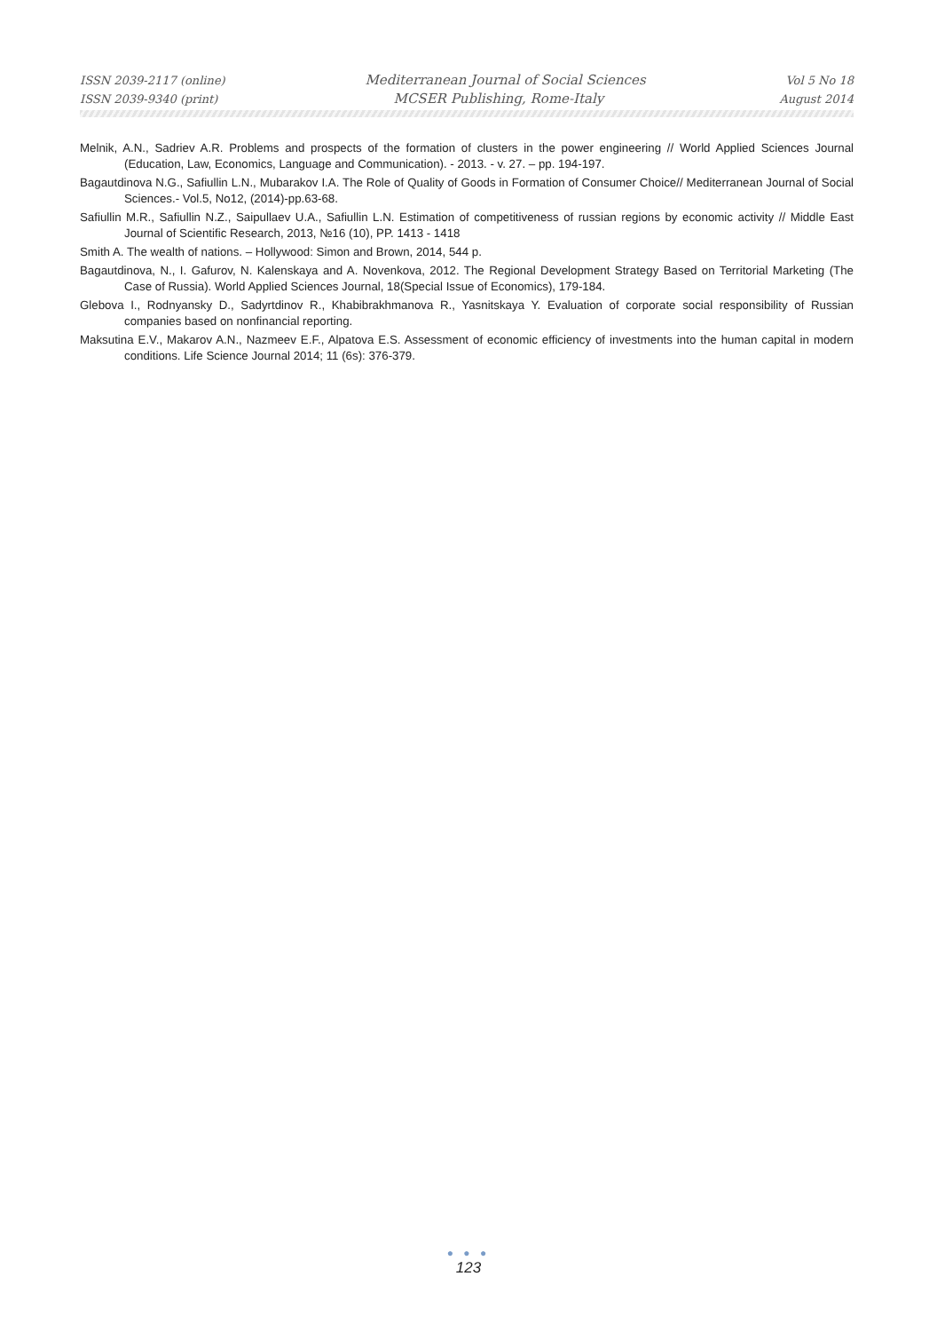ISSN 2039-2117 (online) Mediterranean Journal of Social Sciences Vol 5 No 18
ISSN 2039-9340 (print) MCSER Publishing, Rome-Italy August 2014
Melnik, A.N., Sadriev A.R. Problems and prospects of the formation of clusters in the power engineering // World Applied Sciences Journal (Education, Law, Economics, Language and Communication). - 2013. - v. 27. – pp. 194-197.
Bagautdinova N.G., Safiullin L.N., Mubarakov I.A. The Role of Quality of Goods in Formation of Consumer Choice// Mediterranean Journal of Social Sciences.- Vol.5, No12, (2014)-pp.63-68.
Safiullin M.R., Safiullin N.Z., Saipullaev U.A., Safiullin L.N. Estimation of competitiveness of russian regions by economic activity // Middle East Journal of Scientific Research, 2013, №16 (10), PP. 1413 - 1418
Smith A. The wealth of nations. – Hollywood: Simon and Brown, 2014, 544 p.
Bagautdinova, N., I. Gafurov, N. Kalenskaya and A. Novenkova, 2012. The Regional Development Strategy Based on Territorial Marketing (The Case of Russia). World Applied Sciences Journal, 18(Special Issue of Economics), 179-184.
Glebova I., Rodnyansky D., Sadyrtdinov R., Khabibrakhmanova R., Yasnitskaya Y. Evaluation of corporate social responsibility of Russian companies based on nonfinancial reporting.
Maksutina E.V., Makarov A.N., Nazmeev E.F., Alpatova E.S. Assessment of economic efficiency of investments into the human capital in modern conditions. Life Science Journal 2014; 11 (6s): 376-379.
● ● ●
123